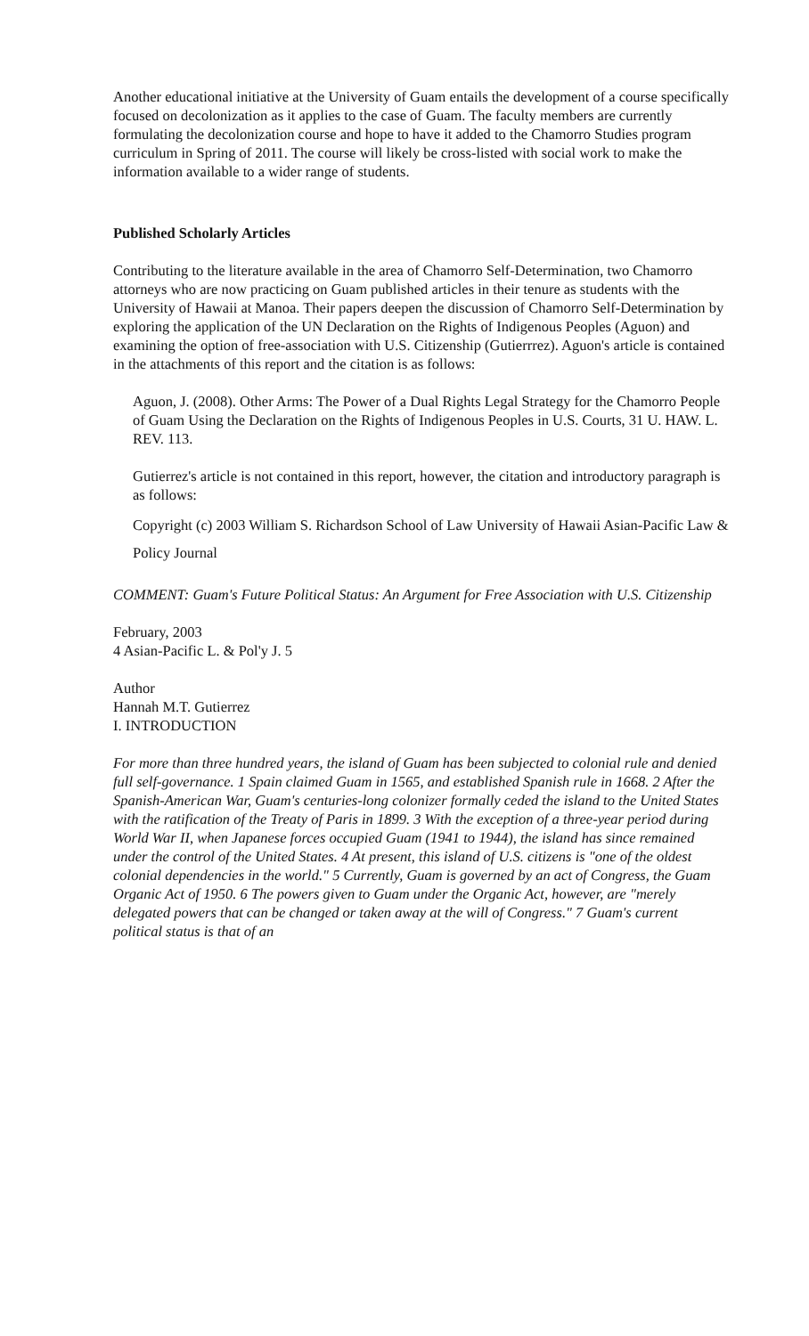Another educational initiative at the University of Guam entails the development of a course specifically focused on decolonization as it applies to the case of Guam. The faculty members are currently formulating the decolonization course and hope to have it added to the Chamorro Studies program curriculum in Spring of 2011. The course will likely be cross-listed with social work to make the information available to a wider range of students.
Published Scholarly Articles
Contributing to the literature available in the area of Chamorro Self-Determination, two Chamorro attorneys who are now practicing on Guam published articles in their tenure as students with the University of Hawaii at Manoa. Their papers deepen the discussion of Chamorro Self-Determination by exploring the application of the UN Declaration on the Rights of Indigenous Peoples (Aguon) and examining the option of free-association with U.S. Citizenship (Gutierrrez). Aguon's article is contained in the attachments of this report and the citation is as follows:
Aguon, J. (2008). Other Arms: The Power of a Dual Rights Legal Strategy for the Chamorro People of Guam Using the Declaration on the Rights of Indigenous Peoples in U.S. Courts, 31 U. HAW. L. REV. 113.
Gutierrez's article is not contained in this report, however, the citation and introductory paragraph is as follows:
Copyright (c) 2003 William S. Richardson School of Law University of Hawaii Asian-Pacific Law & Policy Journal
COMMENT: Guam's Future Political Status: An Argument for Free Association with U.S. Citizenship
February, 2003
4 Asian-Pacific L. & Pol'y J. 5
Author
Hannah M.T. Gutierrez
I. INTRODUCTION
For more than three hundred years, the island of Guam has been subjected to colonial rule and denied full self-governance. 1 Spain claimed Guam in 1565, and established Spanish rule in 1668. 2 After the Spanish-American War, Guam's centuries-long colonizer formally ceded the island to the United States with the ratification of the Treaty of Paris in 1899. 3 With the exception of a three-year period during World War II, when Japanese forces occupied Guam (1941 to 1944), the island has since remained under the control of the United States. 4 At present, this island of U.S. citizens is "one of the oldest colonial dependencies in the world." 5 Currently, Guam is governed by an act of Congress, the Guam Organic Act of 1950. 6 The powers given to Guam under the Organic Act, however, are "merely delegated powers that can be changed or taken away at the will of Congress." 7 Guam's current political status is that of an